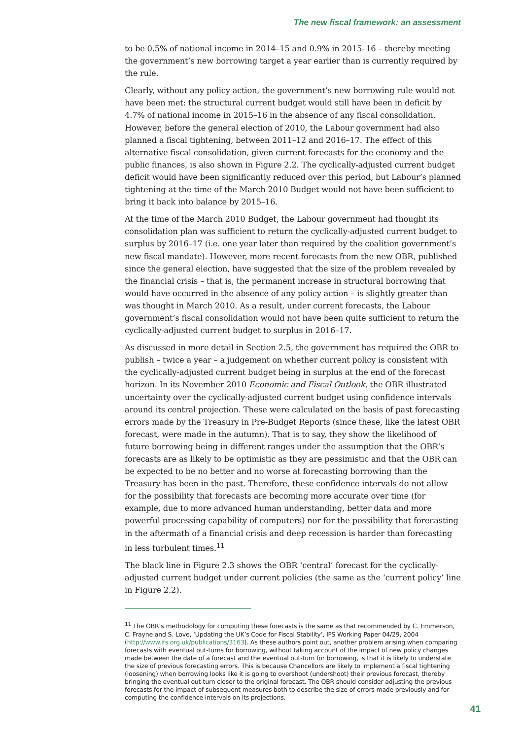The new fiscal framework: an assessment
to be 0.5% of national income in 2014–15 and 0.9% in 2015–16 – thereby meeting the government’s new borrowing target a year earlier than is currently required by the rule.
Clearly, without any policy action, the government’s new borrowing rule would not have been met: the structural current budget would still have been in deficit by 4.7% of national income in 2015–16 in the absence of any fiscal consolidation. However, before the general election of 2010, the Labour government had also planned a fiscal tightening, between 2011–12 and 2016–17. The effect of this alternative fiscal consolidation, given current forecasts for the economy and the public finances, is also shown in Figure 2.2. The cyclically-adjusted current budget deficit would have been significantly reduced over this period, but Labour’s planned tightening at the time of the March 2010 Budget would not have been sufficient to bring it back into balance by 2015–16.
At the time of the March 2010 Budget, the Labour government had thought its consolidation plan was sufficient to return the cyclically-adjusted current budget to surplus by 2016–17 (i.e. one year later than required by the coalition government’s new fiscal mandate). However, more recent forecasts from the new OBR, published since the general election, have suggested that the size of the problem revealed by the financial crisis – that is, the permanent increase in structural borrowing that would have occurred in the absence of any policy action – is slightly greater than was thought in March 2010. As a result, under current forecasts, the Labour government’s fiscal consolidation would not have been quite sufficient to return the cyclically-adjusted current budget to surplus in 2016–17.
As discussed in more detail in Section 2.5, the government has required the OBR to publish – twice a year – a judgement on whether current policy is consistent with the cyclically-adjusted current budget being in surplus at the end of the forecast horizon. In its November 2010 Economic and Fiscal Outlook, the OBR illustrated uncertainty over the cyclically-adjusted current budget using confidence intervals around its central projection. These were calculated on the basis of past forecasting errors made by the Treasury in Pre-Budget Reports (since these, like the latest OBR forecast, were made in the autumn). That is to say, they show the likelihood of future borrowing being in different ranges under the assumption that the OBR’s forecasts are as likely to be optimistic as they are pessimistic and that the OBR can be expected to be no better and no worse at forecasting borrowing than the Treasury has been in the past. Therefore, these confidence intervals do not allow for the possibility that forecasts are becoming more accurate over time (for example, due to more advanced human understanding, better data and more powerful processing capability of computers) nor for the possibility that forecasting in the aftermath of a financial crisis and deep recession is harder than forecasting in less turbulent times.<sup>11</sup>
The black line in Figure 2.3 shows the OBR ‘central’ forecast for the cyclically-adjusted current budget under current policies (the same as the ‘current policy’ line in Figure 2.2).
<sup>11</sup> The OBR’s methodology for computing these forecasts is the same as that recommended by C. Emmerson, C. Frayne and S. Love, ‘Updating the UK’s Code for Fiscal Stability’, IFS Working Paper 04/29, 2004 (http://www.ifs.org.uk/publications/3163). As these authors point out, another problem arising when comparing forecasts with eventual out-turns for borrowing, without taking account of the impact of new policy changes made between the date of a forecast and the eventual out-turn for borrowing, is that it is likely to understate the size of previous forecasting errors. This is because Chancellors are likely to implement a fiscal tightening (loosening) when borrowing looks like it is going to overshoot (undershoot) their previous forecast, thereby bringing the eventual out-turn closer to the original forecast. The OBR should consider adjusting the previous forecasts for the impact of subsequent measures both to describe the size of errors made previously and for computing the confidence intervals on its projections.
41